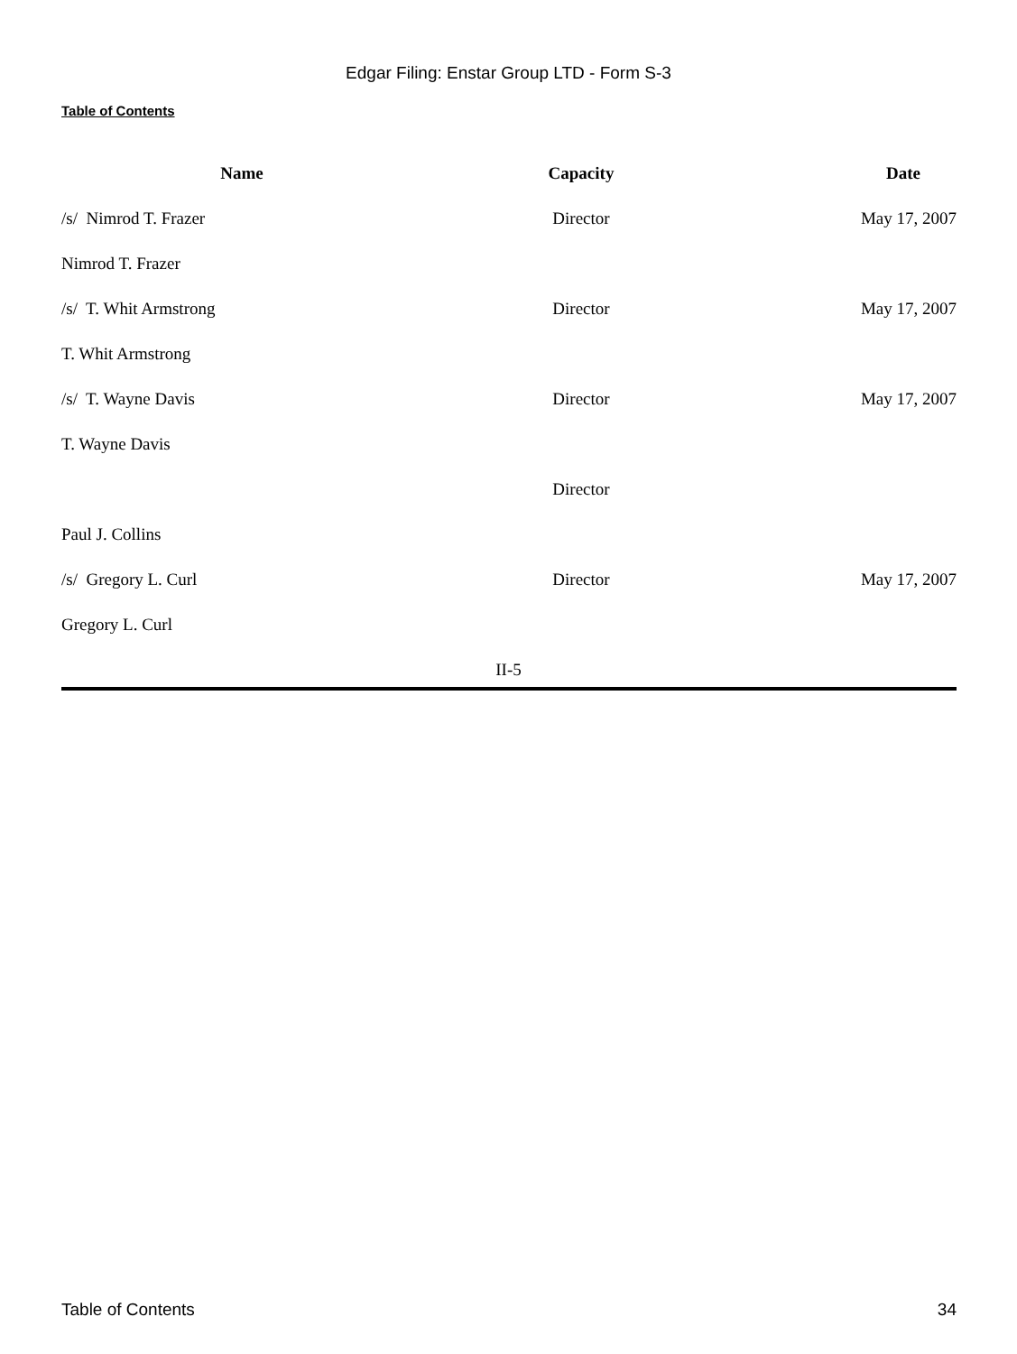Edgar Filing: Enstar Group LTD - Form S-3
Table of Contents
| Name | Capacity | Date |
| --- | --- | --- |
| /s/ Nimrod T. Frazer | Director | May 17, 2007 |
| Nimrod T. Frazer | | |
| /s/ T. Whit Armstrong | Director | May 17, 2007 |
| T. Whit Armstrong | | |
| /s/ T. Wayne Davis | Director | May 17, 2007 |
| T. Wayne Davis | | |
| | Director | |
| Paul J. Collins | | |
| /s/ Gregory L. Curl | Director | May 17, 2007 |
| Gregory L. Curl | | |
II-5
Table of Contents 34